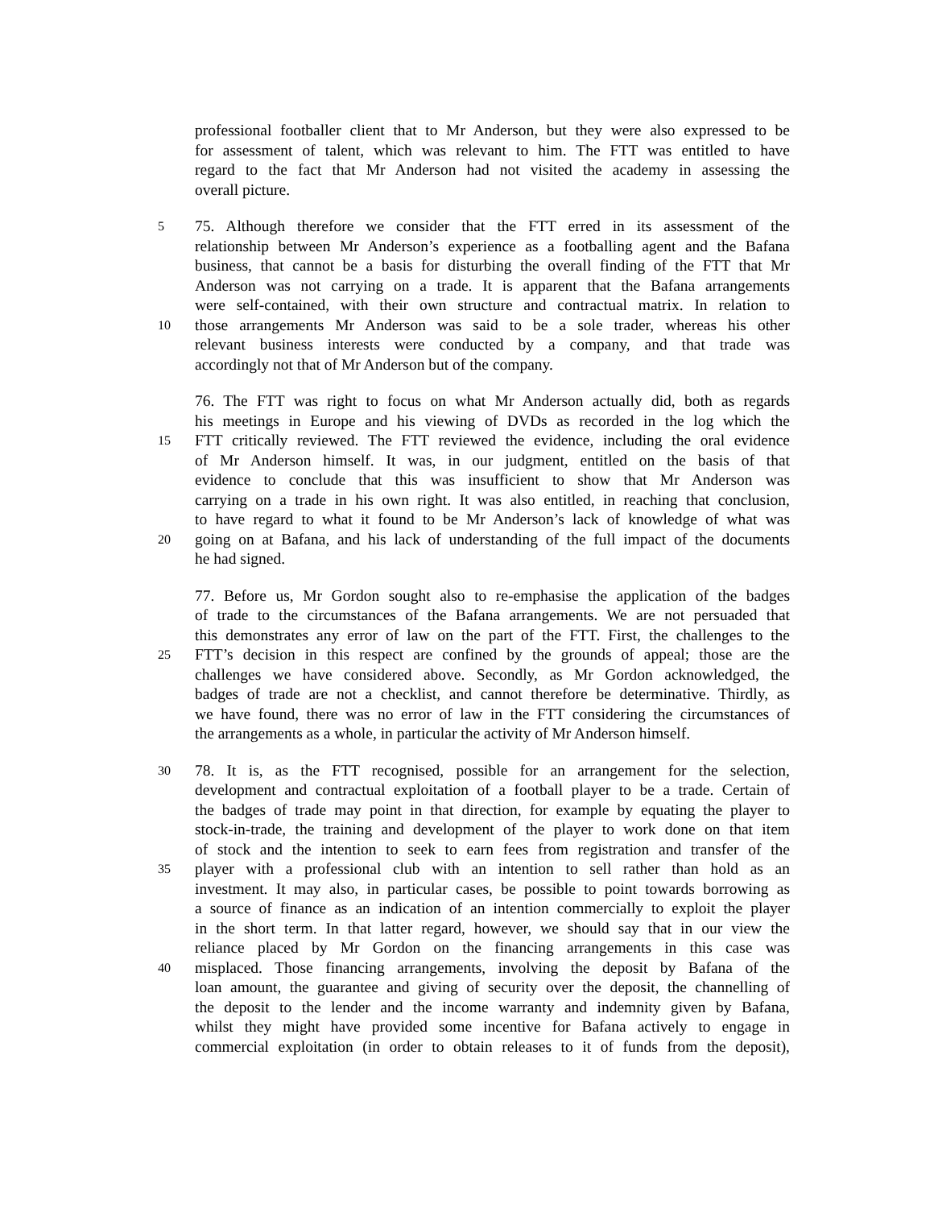professional footballer client that to Mr Anderson, but they were also expressed to be
for assessment of talent, which was relevant to him. The FTT was entitled to have
regard to the fact that Mr Anderson had not visited the academy in assessing the
overall picture.
5 75. Although therefore we consider that the FTT erred in its assessment of the
relationship between Mr Anderson’s experience as a footballing agent and the Bafana
business, that cannot be a basis for disturbing the overall finding of the FTT that Mr
Anderson was not carrying on a trade. It is apparent that the Bafana arrangements
were self-contained, with their own structure and contractual matrix. In relation to
10 those arrangements Mr Anderson was said to be a sole trader, whereas his other
relevant business interests were conducted by a company, and that trade was
accordingly not that of Mr Anderson but of the company.
76. The FTT was right to focus on what Mr Anderson actually did, both as regards
his meetings in Europe and his viewing of DVDs as recorded in the log which the
15 FTT critically reviewed. The FTT reviewed the evidence, including the oral evidence
of Mr Anderson himself. It was, in our judgment, entitled on the basis of that
evidence to conclude that this was insufficient to show that Mr Anderson was
carrying on a trade in his own right. It was also entitled, in reaching that conclusion,
to have regard to what it found to be Mr Anderson’s lack of knowledge of what was
20 going on at Bafana, and his lack of understanding of the full impact of the documents
he had signed.
77. Before us, Mr Gordon sought also to re-emphasise the application of the badges
of trade to the circumstances of the Bafana arrangements. We are not persuaded that
this demonstrates any error of law on the part of the FTT. First, the challenges to the
25 FTT’s decision in this respect are confined by the grounds of appeal; those are the
challenges we have considered above. Secondly, as Mr Gordon acknowledged, the
badges of trade are not a checklist, and cannot therefore be determinative. Thirdly, as
we have found, there was no error of law in the FTT considering the circumstances of
the arrangements as a whole, in particular the activity of Mr Anderson himself.
30 78. It is, as the FTT recognised, possible for an arrangement for the selection,
development and contractual exploitation of a football player to be a trade. Certain of
the badges of trade may point in that direction, for example by equating the player to
stock-in-trade, the training and development of the player to work done on that item
of stock and the intention to seek to earn fees from registration and transfer of the
35 player with a professional club with an intention to sell rather than hold as an
investment. It may also, in particular cases, be possible to point towards borrowing as
a source of finance as an indication of an intention commercially to exploit the player
in the short term. In that latter regard, however, we should say that in our view the
reliance placed by Mr Gordon on the financing arrangements in this case was
40 misplaced. Those financing arrangements, involving the deposit by Bafana of the
loan amount, the guarantee and giving of security over the deposit, the channelling of
the deposit to the lender and the income warranty and indemnity given by Bafana,
whilst they might have provided some incentive for Bafana actively to engage in
commercial exploitation (in order to obtain releases to it of funds from the deposit),